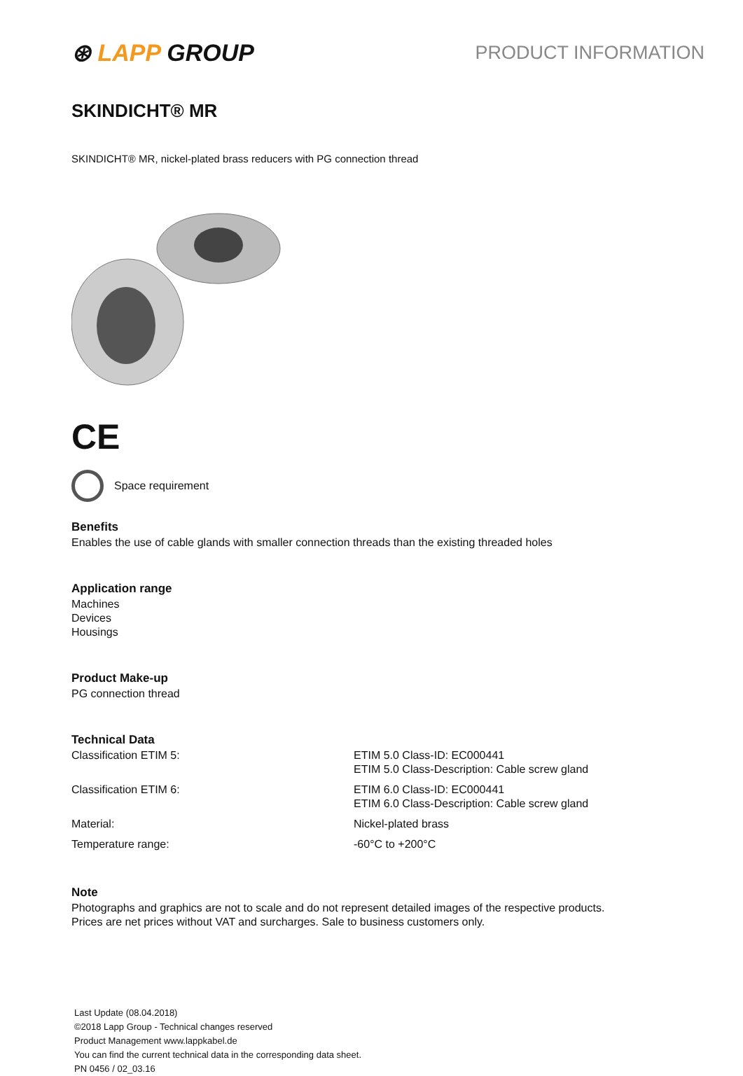⊛ LAPP GROUP
PRODUCT INFORMATION
SKINDICHT® MR
SKINDICHT® MR, nickel-plated brass reducers with PG connection thread
CE
Space requirement
Benefits
Enables the use of cable glands with smaller connection threads than the existing threaded holes
Application range
Machines
Devices
Housings
Product Make-up
PG connection thread
Technical Data
| Classification ETIM 5: | ETIM 5.0 Class-ID: EC000441 ETIM 5.0 Class-Description: Cable screw gland |
| Classification ETIM 6: | ETIM 6.0 Class-ID: EC000441 ETIM 6.0 Class-Description: Cable screw gland |
| Material: | Nickel-plated brass |
| Temperature range: | -60°C to +200°C |
Note
Photographs and graphics are not to scale and do not represent detailed images of the respective products.
Prices are net prices without VAT and surcharges. Sale to business customers only.
Last Update (08.04.2018)
©2018 Lapp Group - Technical changes reserved
Product Management www.lappkabel.de
You can find the current technical data in the corresponding data sheet.
PN 0456 / 02_03.16